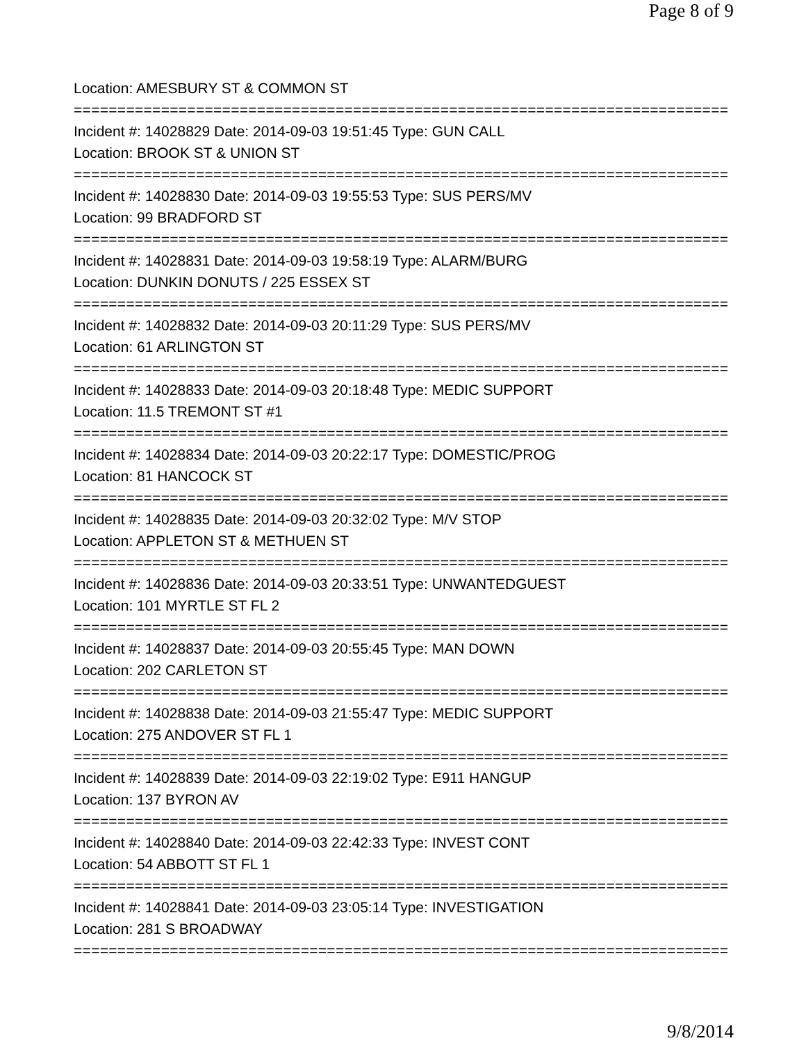Page 8 of 9
Location: AMESBURY ST & COMMON ST
===========================================================================
Incident #: 14028829 Date: 2014-09-03 19:51:45 Type: GUN CALL
Location: BROOK ST & UNION ST
===========================================================================
Incident #: 14028830 Date: 2014-09-03 19:55:53 Type: SUS PERS/MV
Location: 99 BRADFORD ST
===========================================================================
Incident #: 14028831 Date: 2014-09-03 19:58:19 Type: ALARM/BURG
Location: DUNKIN DONUTS / 225 ESSEX ST
===========================================================================
Incident #: 14028832 Date: 2014-09-03 20:11:29 Type: SUS PERS/MV
Location: 61 ARLINGTON ST
===========================================================================
Incident #: 14028833 Date: 2014-09-03 20:18:48 Type: MEDIC SUPPORT
Location: 11.5 TREMONT ST #1
===========================================================================
Incident #: 14028834 Date: 2014-09-03 20:22:17 Type: DOMESTIC/PROG
Location: 81 HANCOCK ST
===========================================================================
Incident #: 14028835 Date: 2014-09-03 20:32:02 Type: M/V STOP
Location: APPLETON ST & METHUEN ST
===========================================================================
Incident #: 14028836 Date: 2014-09-03 20:33:51 Type: UNWANTEDGUEST
Location: 101 MYRTLE ST FL 2
===========================================================================
Incident #: 14028837 Date: 2014-09-03 20:55:45 Type: MAN DOWN
Location: 202 CARLETON ST
===========================================================================
Incident #: 14028838 Date: 2014-09-03 21:55:47 Type: MEDIC SUPPORT
Location: 275 ANDOVER ST FL 1
===========================================================================
Incident #: 14028839 Date: 2014-09-03 22:19:02 Type: E911 HANGUP
Location: 137 BYRON AV
===========================================================================
Incident #: 14028840 Date: 2014-09-03 22:42:33 Type: INVEST CONT
Location: 54 ABBOTT ST FL 1
===========================================================================
Incident #: 14028841 Date: 2014-09-03 23:05:14 Type: INVESTIGATION
Location: 281 S BROADWAY
===========================================================================
9/8/2014